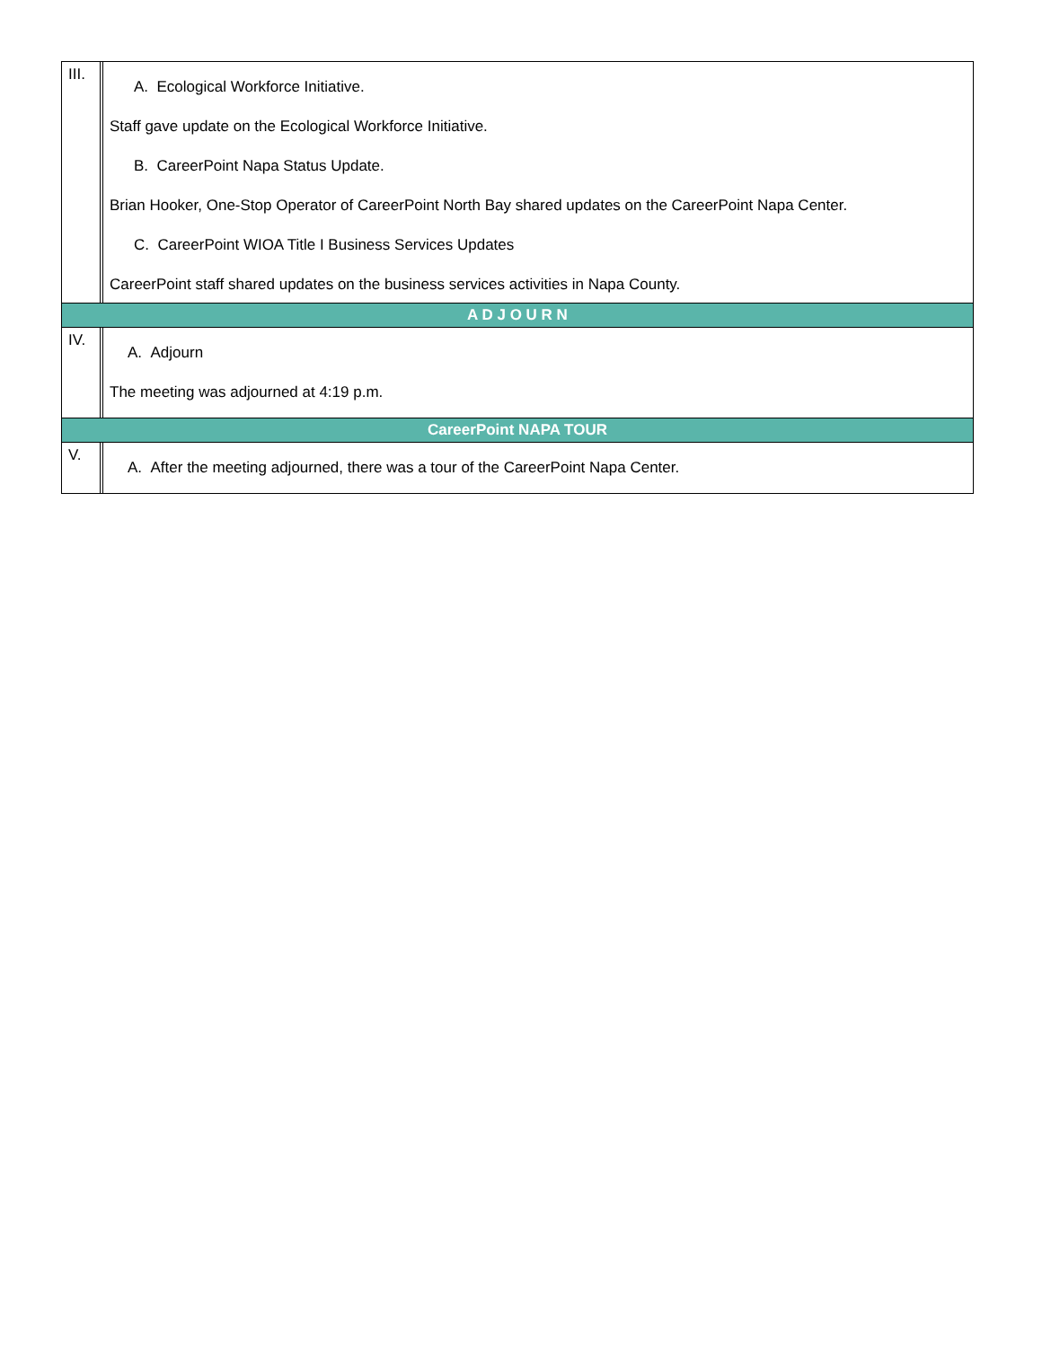| III. | | A. Ecological Workforce Initiative. Staff gave update on the Ecological Workforce Initiative. B. CareerPoint Napa Status Update. Brian Hooker, One-Stop Operator of CareerPoint North Bay shared updates on the CareerPoint Napa Center. C. CareerPoint WIOA Title I Business Services Updates CareerPoint staff shared updates on the business services activities in Napa County. |
| A D J O U R N | | |
| IV. | | A. Adjourn The meeting was adjourned at 4:19 p.m. |
| CareerPoint NAPA TOUR | | |
| V. | | A. After the meeting adjourned, there was a tour of the CareerPoint Napa Center. |